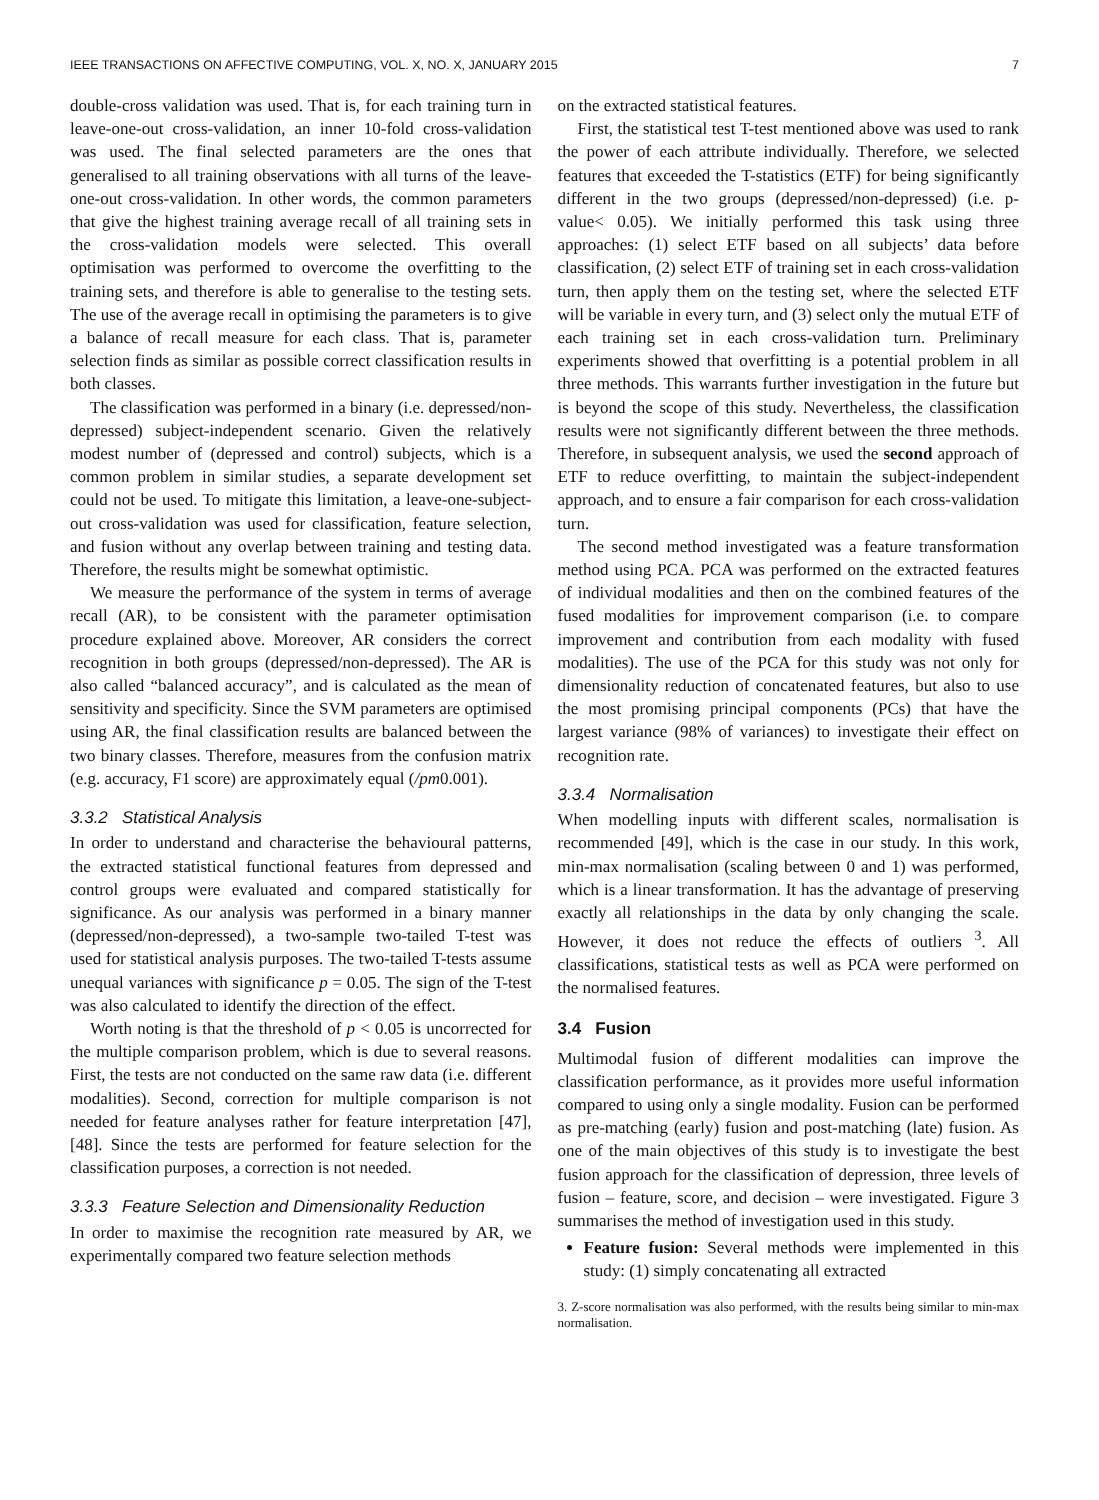IEEE TRANSACTIONS ON AFFECTIVE COMPUTING, VOL. X, NO. X, JANUARY 2015 7
double-cross validation was used. That is, for each training turn in leave-one-out cross-validation, an inner 10-fold cross-validation was used. The final selected parameters are the ones that generalised to all training observations with all turns of the leave-one-out cross-validation. In other words, the common parameters that give the highest training average recall of all training sets in the cross-validation models were selected. This overall optimisation was performed to overcome the overfitting to the training sets, and therefore is able to generalise to the testing sets. The use of the average recall in optimising the parameters is to give a balance of recall measure for each class. That is, parameter selection finds as similar as possible correct classification results in both classes.
The classification was performed in a binary (i.e. depressed/non-depressed) subject-independent scenario. Given the relatively modest number of (depressed and control) subjects, which is a common problem in similar studies, a separate development set could not be used. To mitigate this limitation, a leave-one-subject-out cross-validation was used for classification, feature selection, and fusion without any overlap between training and testing data. Therefore, the results might be somewhat optimistic.
We measure the performance of the system in terms of average recall (AR), to be consistent with the parameter optimisation procedure explained above. Moreover, AR considers the correct recognition in both groups (depressed/non-depressed). The AR is also called “balanced accuracy”, and is calculated as the mean of sensitivity and specificity. Since the SVM parameters are optimised using AR, the final classification results are balanced between the two binary classes. Therefore, measures from the confusion matrix (e.g. accuracy, F1 score) are approximately equal (/pm0.001).
3.3.2 Statistical Analysis
In order to understand and characterise the behavioural patterns, the extracted statistical functional features from depressed and control groups were evaluated and compared statistically for significance. As our analysis was performed in a binary manner (depressed/non-depressed), a two-sample two-tailed T-test was used for statistical analysis purposes. The two-tailed T-tests assume unequal variances with significance p = 0.05. The sign of the T-test was also calculated to identify the direction of the effect.
Worth noting is that the threshold of p < 0.05 is uncorrected for the multiple comparison problem, which is due to several reasons. First, the tests are not conducted on the same raw data (i.e. different modalities). Second, correction for multiple comparison is not needed for feature analyses rather for feature interpretation [47], [48]. Since the tests are performed for feature selection for the classification purposes, a correction is not needed.
3.3.3 Feature Selection and Dimensionality Reduction
In order to maximise the recognition rate measured by AR, we experimentally compared two feature selection methods
on the extracted statistical features.
First, the statistical test T-test mentioned above was used to rank the power of each attribute individually. Therefore, we selected features that exceeded the T-statistics (ETF) for being significantly different in the two groups (depressed/non-depressed) (i.e. p-value< 0.05). We initially performed this task using three approaches: (1) select ETF based on all subjects’ data before classification, (2) select ETF of training set in each cross-validation turn, then apply them on the testing set, where the selected ETF will be variable in every turn, and (3) select only the mutual ETF of each training set in each cross-validation turn. Preliminary experiments showed that overfitting is a potential problem in all three methods. This warrants further investigation in the future but is beyond the scope of this study. Nevertheless, the classification results were not significantly different between the three methods. Therefore, in subsequent analysis, we used the second approach of ETF to reduce overfitting, to maintain the subject-independent approach, and to ensure a fair comparison for each cross-validation turn.
The second method investigated was a feature transformation method using PCA. PCA was performed on the extracted features of individual modalities and then on the combined features of the fused modalities for improvement comparison (i.e. to compare improvement and contribution from each modality with fused modalities). The use of the PCA for this study was not only for dimensionality reduction of concatenated features, but also to use the most promising principal components (PCs) that have the largest variance (98% of variances) to investigate their effect on recognition rate.
3.3.4 Normalisation
When modelling inputs with different scales, normalisation is recommended [49], which is the case in our study. In this work, min-max normalisation (scaling between 0 and 1) was performed, which is a linear transformation. It has the advantage of preserving exactly all relationships in the data by only changing the scale. However, it does not reduce the effects of outliers <sup>3</sup>. All classifications, statistical tests as well as PCA were performed on the normalised features.
3.4 Fusion
Multimodal fusion of different modalities can improve the classification performance, as it provides more useful information compared to using only a single modality. Fusion can be performed as pre-matching (early) fusion and post-matching (late) fusion. As one of the main objectives of this study is to investigate the best fusion approach for the classification of depression, three levels of fusion – feature, score, and decision – were investigated. Figure 3 summarises the method of investigation used in this study.
Feature fusion: Several methods were implemented in this study: (1) simply concatenating all extracted
3. Z-score normalisation was also performed, with the results being similar to min-max normalisation.